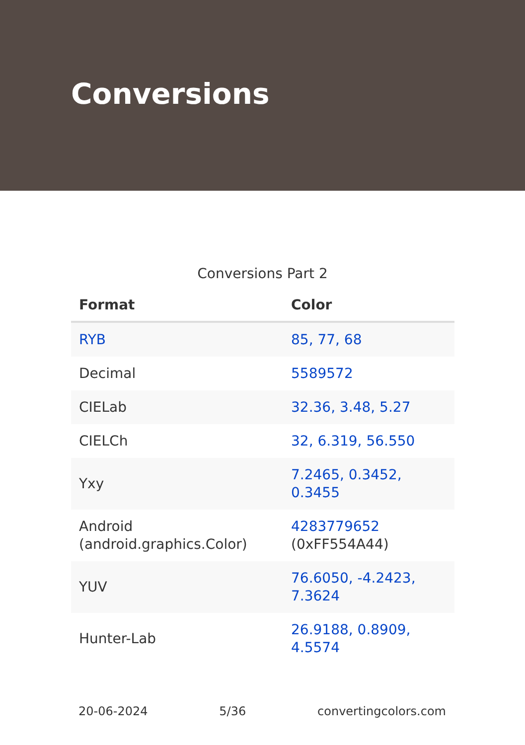Conversions
Conversions Part 2
| Format | Color |
| --- | --- |
| RYB | 85, 77, 68 |
| Decimal | 5589572 |
| CIELab | 32.36, 3.48, 5.27 |
| CIELCh | 32, 6.319, 56.550 |
| Yxy | 7.2465, 0.3452, 0.3455 |
| Android (android.graphics.Color) | 4283779652 (0xFF554A44) |
| YUV | 76.6050, -4.2423, 7.3624 |
| Hunter-Lab | 26.9188, 0.8909, 4.5574 |
20-06-2024 5/36 convertingcolors.com